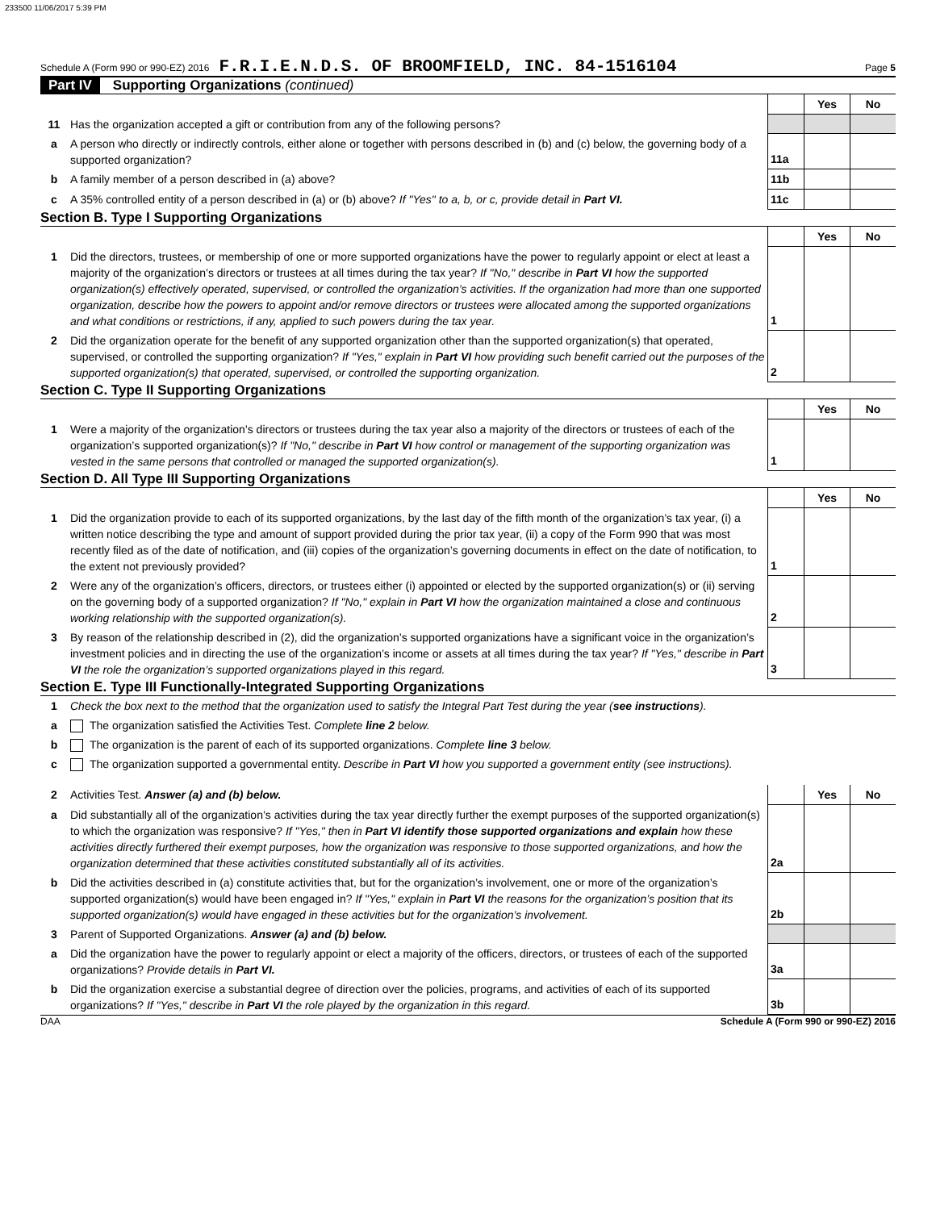233500 11/06/2017 5:39 PM
Schedule A (Form 990 or 990-EZ) 2016 F.R.I.E.N.D.S. OF BROOMFIELD, INC. 84-1516104 Page 5
Part IV Supporting Organizations (continued)
| | | | Yes | No |
| 11 | Has the organization accepted a gift or contribution from any of the following persons? | | | |
| a | A person who directly or indirectly controls, either alone or together with persons described in (b) and (c) below, the governing body of a supported organization? | 11a | | |
| b | A family member of a person described in (a) above? | 11b | | |
| c | A 35% controlled entity of a person described in (a) or (b) above? If "Yes" to a, b, or c, provide detail in Part VI. | 11c | | |
Section B. Type I Supporting Organizations
| | | | Yes | No |
| 1 | Did the directors, trustees, or membership of one or more supported organizations have the power to regularly appoint or elect at least a majority of the organization’s directors or trustees at all times during the tax year? If "No," describe in Part VI how the supported organization(s) effectively operated, supervised, or controlled the organization’s activities. If the organization had more than one supported organization, describe how the powers to appoint and/or remove directors or trustees were allocated among the supported organizations and what conditions or restrictions, if any, applied to such powers during the tax year. | 1 | | |
| 2 | Did the organization operate for the benefit of any supported organization other than the supported organization(s) that operated, supervised, or controlled the supporting organization? If "Yes," explain in Part VI how providing such benefit carried out the purposes of the supported organization(s) that operated, supervised, or controlled the supporting organization. | 2 | | |
Section C. Type II Supporting Organizations
| | | | Yes | No |
| 1 | Were a majority of the organization’s directors or trustees during the tax year also a majority of the directors or trustees of each of the organization’s supported organization(s)? If "No," describe in Part VI how control or management of the supporting organization was vested in the same persons that controlled or managed the supported organization(s). | 1 | | |
Section D. All Type III Supporting Organizations
| | | | Yes | No |
| 1 | Did the organization provide to each of its supported organizations, by the last day of the fifth month of the organization’s tax year, (i) a written notice describing the type and amount of support provided during the prior tax year, (ii) a copy of the Form 990 that was most recently filed as of the date of notification, and (iii) copies of the organization’s governing documents in effect on the date of notification, to the extent not previously provided? | 1 | | |
| 2 | Were any of the organization’s officers, directors, or trustees either (i) appointed or elected by the supported organization(s) or (ii) serving on the governing body of a supported organization? If "No," explain in Part VI how the organization maintained a close and continuous working relationship with the supported organization(s). | 2 | | |
| 3 | By reason of the relationship described in (2), did the organization’s supported organizations have a significant voice in the organization’s investment policies and in directing the use of the organization’s income or assets at all times during the tax year? If "Yes," describe in Part VI the role the organization’s supported organizations played in this regard. | 3 | | |
Section E. Type III Functionally-Integrated Supporting Organizations
| 1 | Check the box next to the method that the organization used to satisfy the Integral Part Test during the year ( see instructions ). |
| a | The organization satisfied the Activities Test. Complete line 2 below. |
| b | The organization is the parent of each of its supported organizations. Complete line 3 below. |
| c | The organization supported a governmental entity. Describe in Part VI how you supported a government entity (see instructions). |
| 2 | Activities Test. Answer (a) and (b) below. | | Yes | No |
| a | Did substantially all of the organization’s activities during the tax year directly further the exempt purposes of the supported organization(s) to which the organization was responsive? If "Yes," then in Part VI identify those supported organizations and explain how these activities directly furthered their exempt purposes, how the organization was responsive to those supported organizations, and how the organization determined that these activities constituted substantially all of its activities. | 2a | | |
| b | Did the activities described in (a) constitute activities that, but for the organization’s involvement, one or more of the organization’s supported organization(s) would have been engaged in? If "Yes," explain in Part VI the reasons for the organization’s position that its supported organization(s) would have engaged in these activities but for the organization’s involvement. | 2b | | |
| 3 | Parent of Supported Organizations. Answer (a) and (b) below. | | | |
| a | Did the organization have the power to regularly appoint or elect a majority of the officers, directors, or trustees of each of the supported organizations? Provide details in Part VI. | 3a | | |
| b | Did the organization exercise a substantial degree of direction over the policies, programs, and activities of each of its supported organizations? If "Yes," describe in Part VI the role played by the organization in this regard. | 3b | | |
DAA Schedule A (Form 990 or 990-EZ) 2016